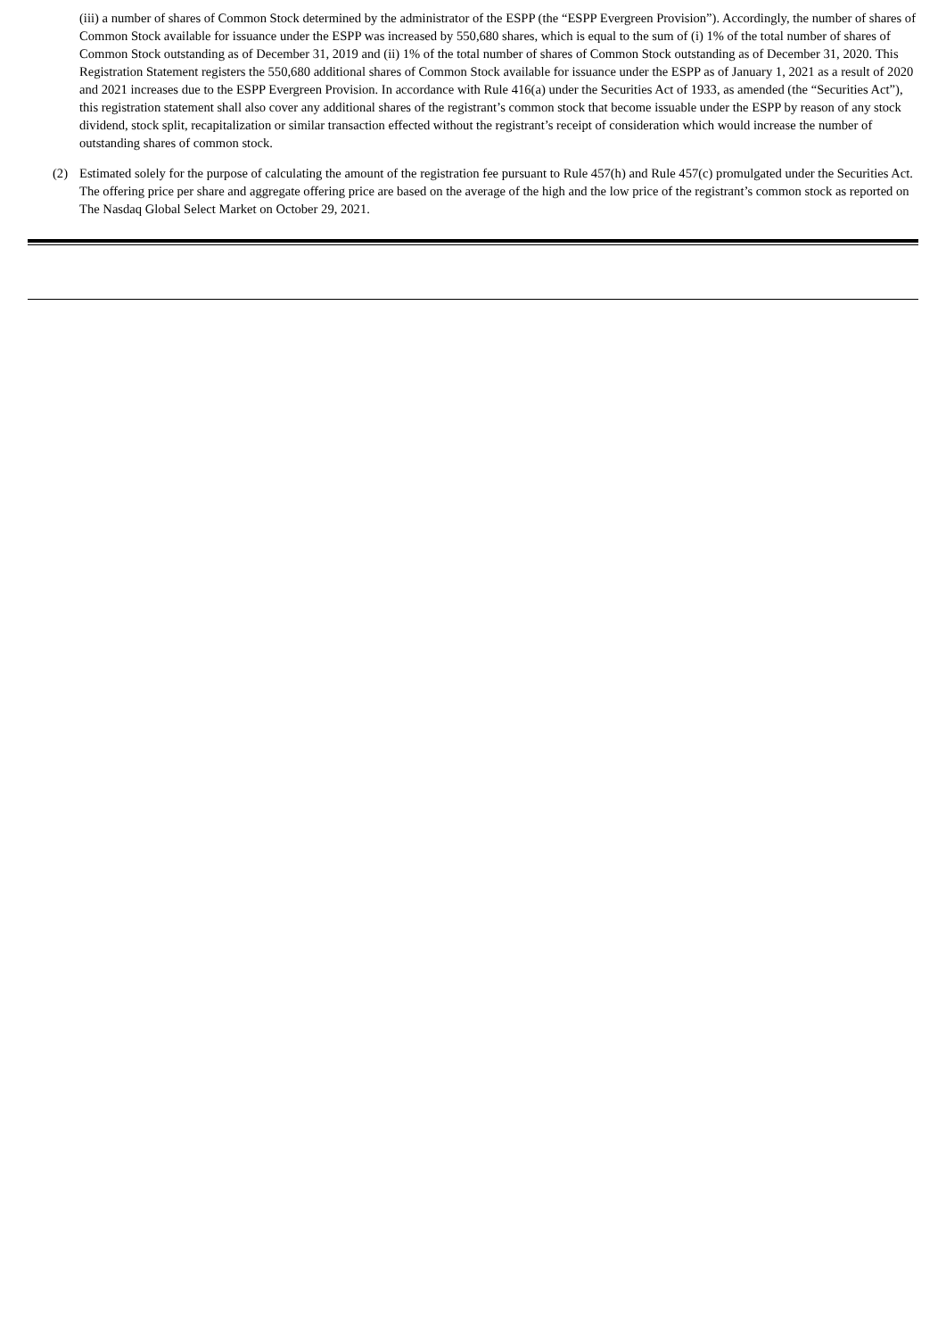(iii) a number of shares of Common Stock determined by the administrator of the ESPP (the “ESPP Evergreen Provision”). Accordingly, the number of shares of Common Stock available for issuance under the ESPP was increased by 550,680 shares, which is equal to the sum of (i) 1% of the total number of shares of Common Stock outstanding as of December 31, 2019 and (ii) 1% of the total number of shares of Common Stock outstanding as of December 31, 2020. This Registration Statement registers the 550,680 additional shares of Common Stock available for issuance under the ESPP as of January 1, 2021 as a result of 2020 and 2021 increases due to the ESPP Evergreen Provision. In accordance with Rule 416(a) under the Securities Act of 1933, as amended (the “Securities Act”), this registration statement shall also cover any additional shares of the registrant’s common stock that become issuable under the ESPP by reason of any stock dividend, stock split, recapitalization or similar transaction effected without the registrant’s receipt of consideration which would increase the number of outstanding shares of common stock.
(2) Estimated solely for the purpose of calculating the amount of the registration fee pursuant to Rule 457(h) and Rule 457(c) promulgated under the Securities Act. The offering price per share and aggregate offering price are based on the average of the high and the low price of the registrant’s common stock as reported on The Nasdaq Global Select Market on October 29, 2021.